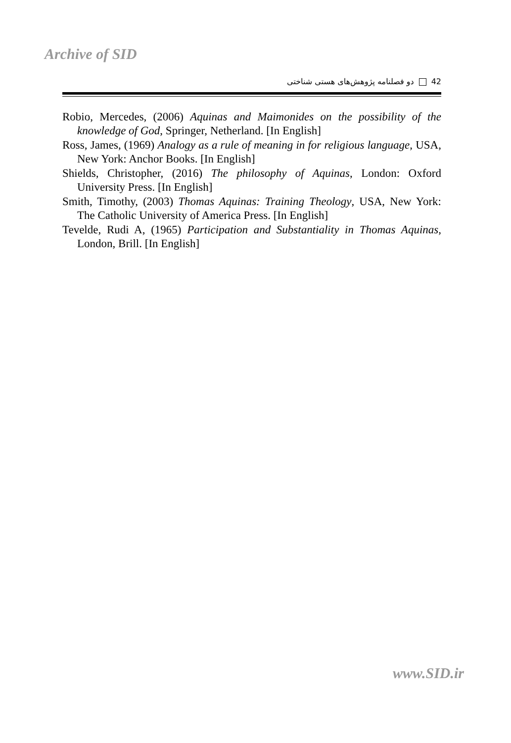Archive of SID
دو فصلنامه پژوهش‌های هستی شناختی 42
Robio, Mercedes, (2006) Aquinas and Maimonides on the possibility of the knowledge of God, Springer, Netherland. [In English]
Ross, James, (1969) Analogy as a rule of meaning in for religious language, USA, New York: Anchor Books. [In English]
Shields, Christopher, (2016) The philosophy of Aquinas, London: Oxford University Press. [In English]
Smith, Timothy, (2003) Thomas Aquinas: Training Theology, USA, New York: The Catholic University of America Press. [In English]
Tevelde, Rudi A, (1965) Participation and Substantiality in Thomas Aquinas, London, Brill. [In English]
www.SID.ir